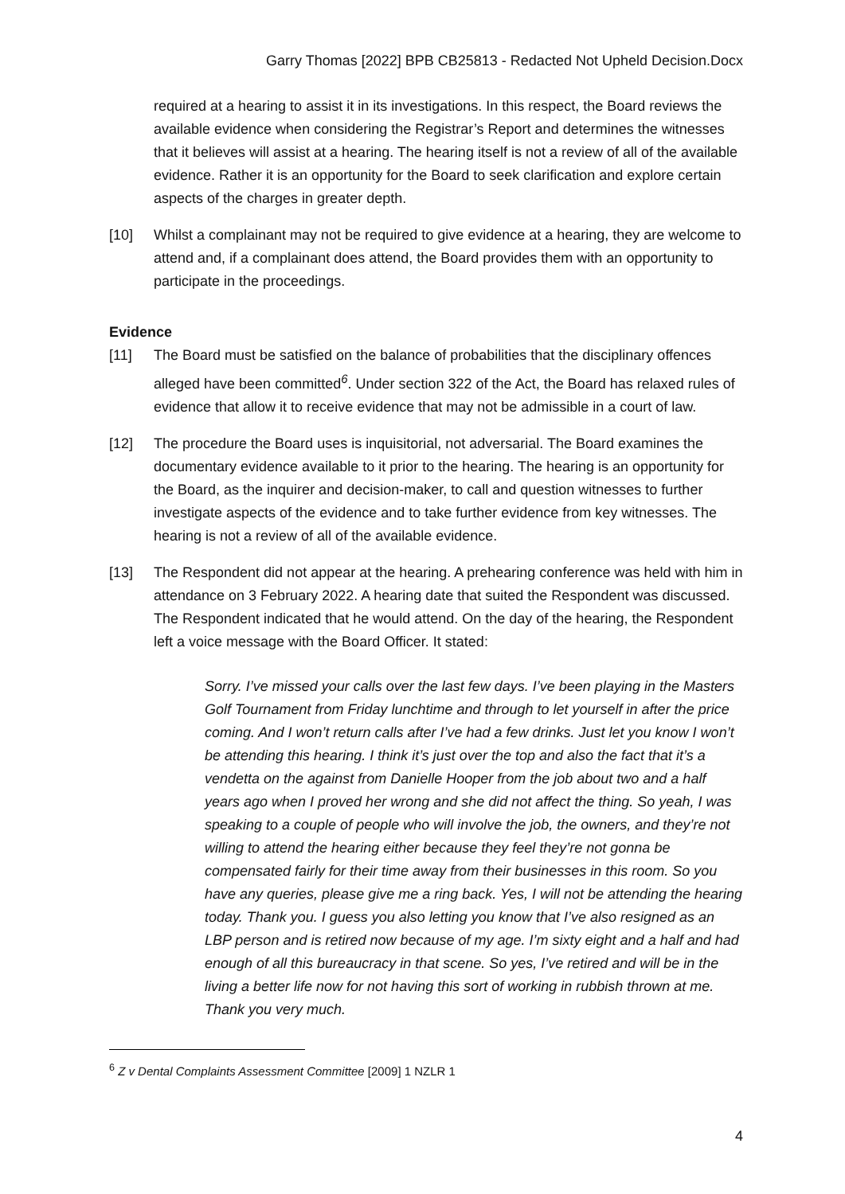Garry Thomas [2022] BPB CB25813 - Redacted Not Upheld Decision.Docx
required at a hearing to assist it in its investigations. In this respect, the Board reviews the available evidence when considering the Registrar’s Report and determines the witnesses that it believes will assist at a hearing. The hearing itself is not a review of all of the available evidence. Rather it is an opportunity for the Board to seek clarification and explore certain aspects of the charges in greater depth.
[10] Whilst a complainant may not be required to give evidence at a hearing, they are welcome to attend and, if a complainant does attend, the Board provides them with an opportunity to participate in the proceedings.
Evidence
[11] The Board must be satisfied on the balance of probabilities that the disciplinary offences alleged have been committed<sup>6</sup>. Under section 322 of the Act, the Board has relaxed rules of evidence that allow it to receive evidence that may not be admissible in a court of law.
[12] The procedure the Board uses is inquisitorial, not adversarial. The Board examines the documentary evidence available to it prior to the hearing. The hearing is an opportunity for the Board, as the inquirer and decision-maker, to call and question witnesses to further investigate aspects of the evidence and to take further evidence from key witnesses. The hearing is not a review of all of the available evidence.
[13] The Respondent did not appear at the hearing. A prehearing conference was held with him in attendance on 3 February 2022. A hearing date that suited the Respondent was discussed. The Respondent indicated that he would attend. On the day of the hearing, the Respondent left a voice message with the Board Officer. It stated:
Sorry. I’ve missed your calls over the last few days. I’ve been playing in the Masters Golf Tournament from Friday lunchtime and through to let yourself in after the price coming. And I won’t return calls after I’ve had a few drinks. Just let you know I won’t be attending this hearing. I think it’s just over the top and also the fact that it’s a vendetta on the against from Danielle Hooper from the job about two and a half years ago when I proved her wrong and she did not affect the thing. So yeah, I was speaking to a couple of people who will involve the job, the owners, and they’re not willing to attend the hearing either because they feel they’re not gonna be compensated fairly for their time away from their businesses in this room. So you have any queries, please give me a ring back. Yes, I will not be attending the hearing today. Thank you. I guess you also letting you know that I’ve also resigned as an LBP person and is retired now because of my age. I’m sixty eight and a half and had enough of all this bureaucracy in that scene. So yes, I’ve retired and will be in the living a better life now for not having this sort of working in rubbish thrown at me. Thank you very much.
<sup>6</sup> Z v Dental Complaints Assessment Committee [2009] 1 NZLR 1
4